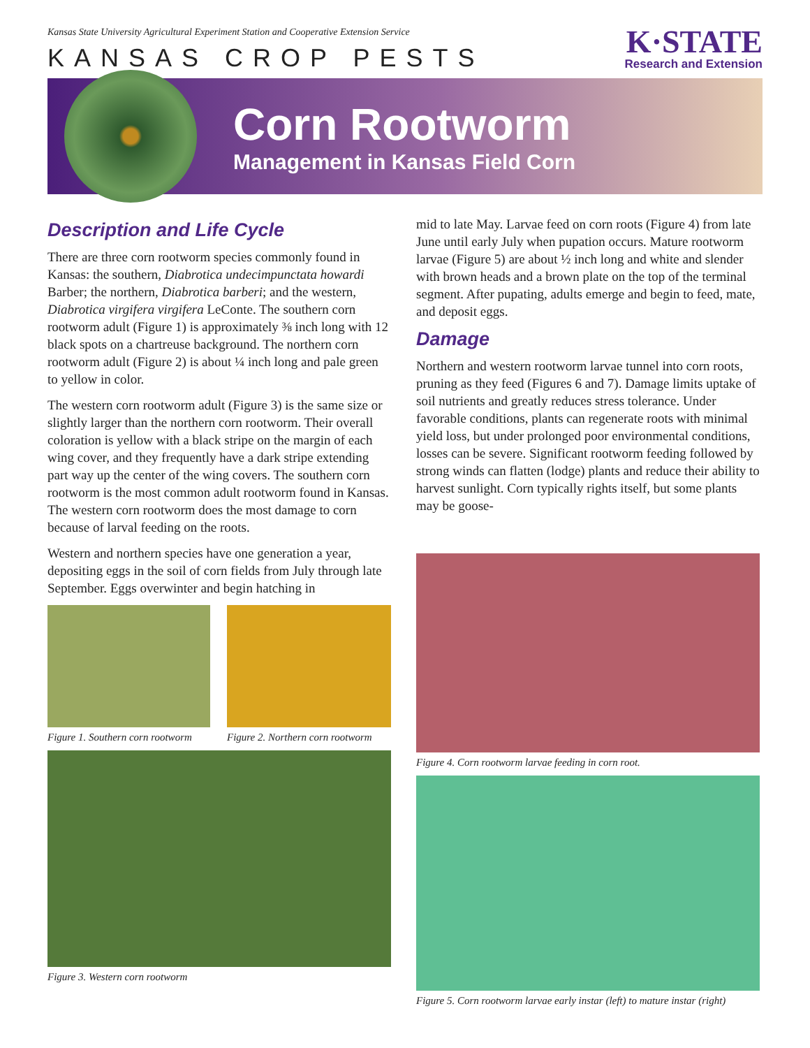Kansas State University Agricultural Experiment Station and Cooperative Extension Service
KANSAS CROP PESTS
K·STATE
Research and Extension
Corn Rootworm
Management in Kansas Field Corn
Description and Life Cycle
There are three corn rootworm species commonly found in Kansas: the southern, Diabrotica undecimpunctata howardi Barber; the northern, Diabrotica barberi; and the western, Diabrotica virgifera virgifera LeConte. The southern corn rootworm adult (Figure 1) is approximately ⅜ inch long with 12 black spots on a chartreuse background. The northern corn rootworm adult (Figure 2) is about ¼ inch long and pale green to yellow in color.
The western corn rootworm adult (Figure 3) is the same size or slightly larger than the northern corn rootworm. Their overall coloration is yellow with a black stripe on the margin of each wing cover, and they frequently have a dark stripe extending part way up the center of the wing covers. The southern corn rootworm is the most common adult rootworm found in Kansas. The western corn rootworm does the most damage to corn because of larval feeding on the roots.
Western and northern species have one generation a year, depositing eggs in the soil of corn fields from July through late September. Eggs overwinter and begin hatching in
Figure 1. Southern corn rootworm
Figure 2. Northern corn rootworm
Figure 3. Western corn rootworm
mid to late May. Larvae feed on corn roots (Figure 4) from late June until early July when pupation occurs. Mature rootworm larvae (Figure 5) are about ½ inch long and white and slender with brown heads and a brown plate on the top of the terminal segment. After pupating, adults emerge and begin to feed, mate, and deposit eggs.
Damage
Northern and western rootworm larvae tunnel into corn roots, pruning as they feed (Figures 6 and 7). Damage limits uptake of soil nutrients and greatly reduces stress tolerance. Under favorable conditions, plants can regenerate roots with minimal yield loss, but under prolonged poor environmental conditions, losses can be severe. Significant rootworm feeding followed by strong winds can flatten (lodge) plants and reduce their ability to harvest sunlight. Corn typically rights itself, but some plants may be goose-
Figure 4. Corn rootworm larvae feeding in corn root.
Figure 5. Corn rootworm larvae early instar (left) to mature instar (right)